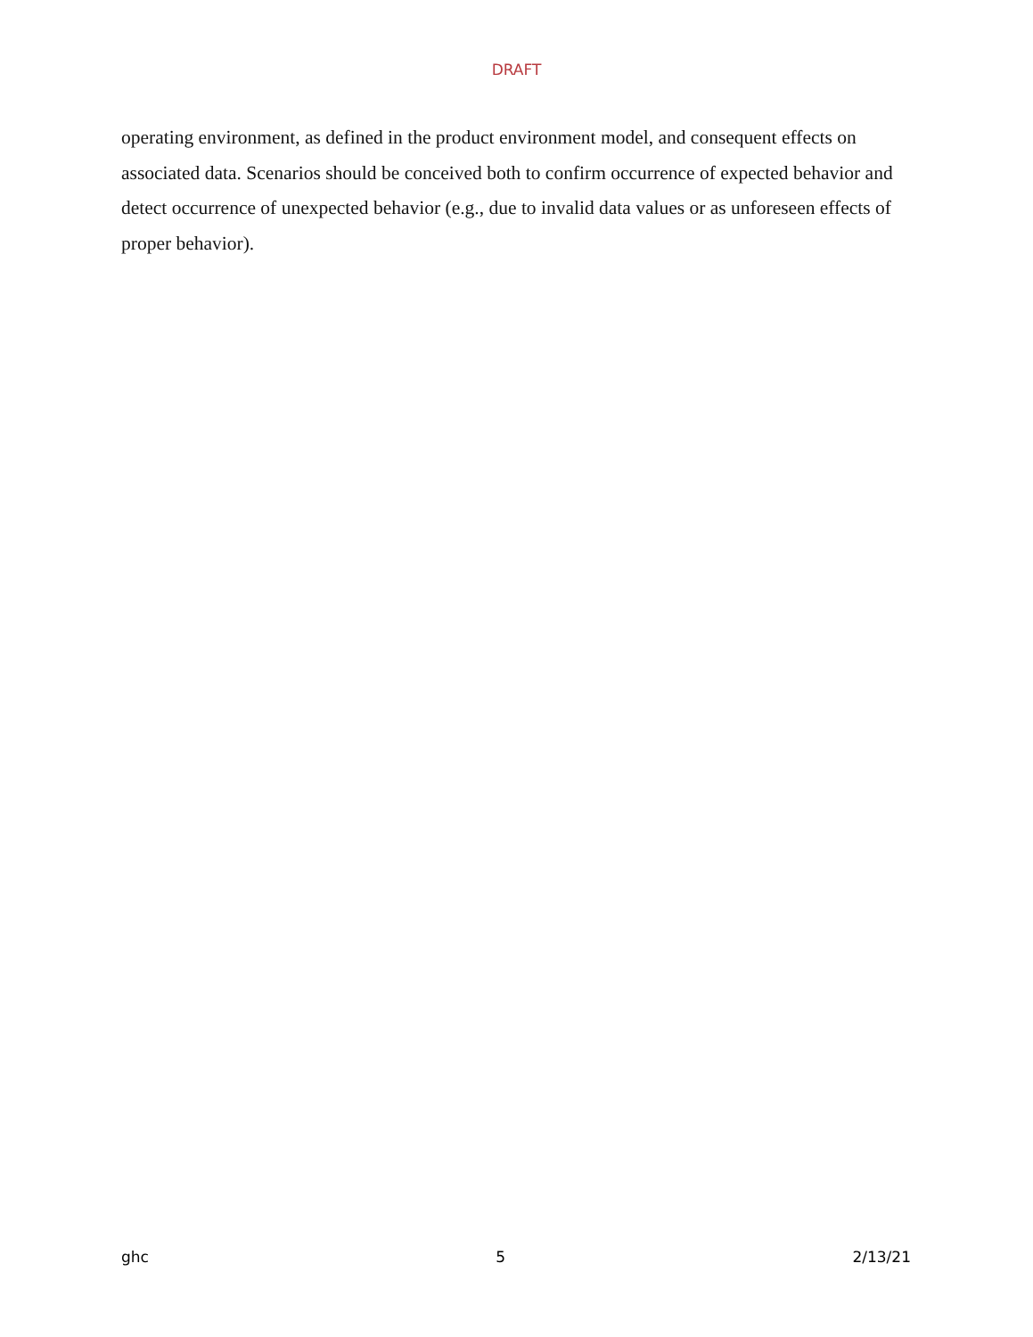DRAFT
operating environment, as defined in the product environment model, and consequent effects on associated data. Scenarios should be conceived both to confirm occurrence of expected behavior and detect occurrence of unexpected behavior (e.g., due to invalid data values or as unforeseen effects of proper behavior).
ghc 5 2/13/21